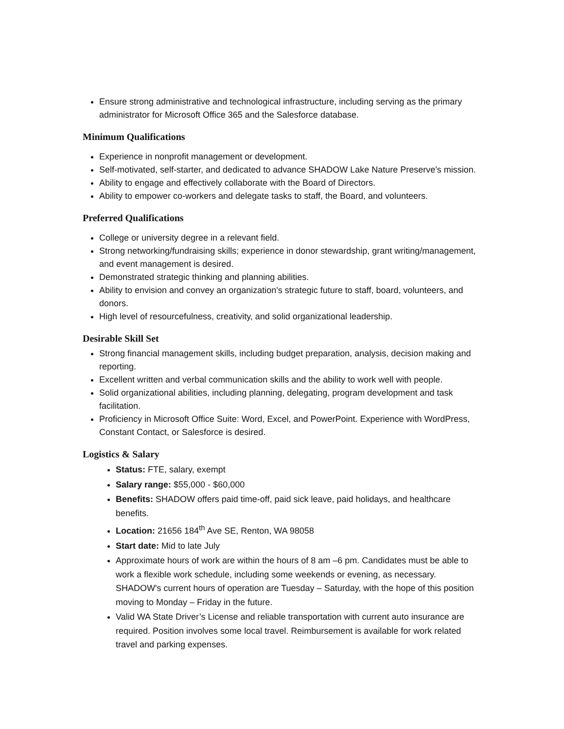Ensure strong administrative and technological infrastructure, including serving as the primary administrator for Microsoft Office 365 and the Salesforce database.
Minimum Qualifications
Experience in nonprofit management or development.
Self-motivated, self-starter, and dedicated to advance SHADOW Lake Nature Preserve's mission.
Ability to engage and effectively collaborate with the Board of Directors.
Ability to empower co-workers and delegate tasks to staff, the Board, and volunteers.
Preferred Qualifications
College or university degree in a relevant field.
Strong networking/fundraising skills; experience in donor stewardship, grant writing/management, and event management is desired.
Demonstrated strategic thinking and planning abilities.
Ability to envision and convey an organization's strategic future to staff, board, volunteers, and donors.
High level of resourcefulness, creativity, and solid organizational leadership.
Desirable Skill Set
Strong financial management skills, including budget preparation, analysis, decision making and reporting.
Excellent written and verbal communication skills and the ability to work well with people.
Solid organizational abilities, including planning, delegating, program development and task facilitation.
Proficiency in Microsoft Office Suite: Word, Excel, and PowerPoint. Experience with WordPress, Constant Contact, or Salesforce is desired.
Logistics & Salary
Status: FTE, salary, exempt
Salary range: $55,000 - $60,000
Benefits: SHADOW offers paid time-off, paid sick leave, paid holidays, and healthcare benefits.
Location: 21656 184<sup>th</sup> Ave SE, Renton, WA 98058
Start date: Mid to late July
Approximate hours of work are within the hours of 8 am –6 pm. Candidates must be able to work a flexible work schedule, including some weekends or evening, as necessary. SHADOW's current hours of operation are Tuesday – Saturday, with the hope of this position moving to Monday – Friday in the future.
Valid WA State Driver’s License and reliable transportation with current auto insurance are required. Position involves some local travel. Reimbursement is available for work related travel and parking expenses.